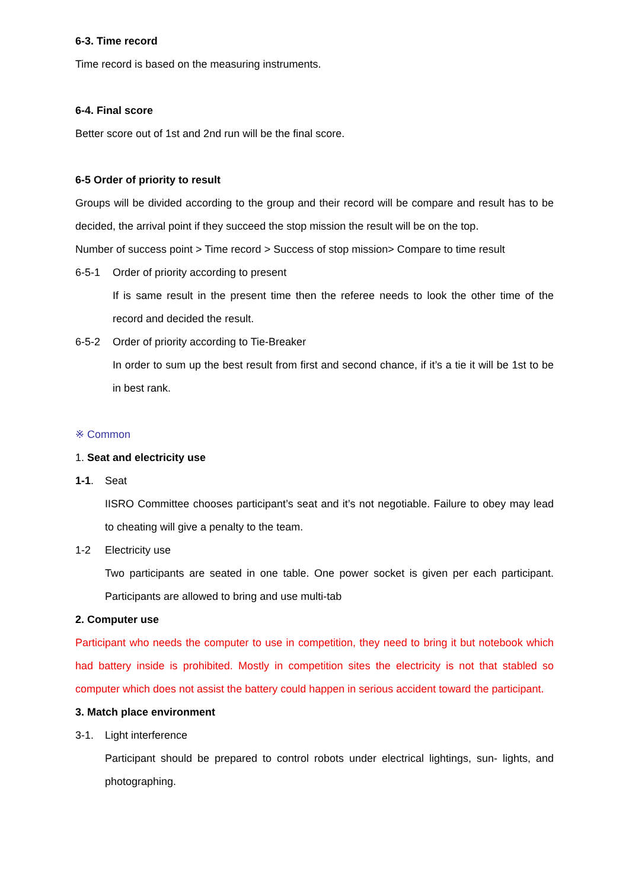6-3. Time record
Time record is based on the measuring instruments.
6-4. Final score
Better score out of 1st and 2nd run will be the final score.
6-5 Order of priority to result
Groups will be divided according to the group and their record will be compare and result has to be decided, the arrival point if they succeed the stop mission the result will be on the top.
Number of success point > Time record > Success of stop mission> Compare to time result
6-5-1 Order of priority according to present
If is same result in the present time then the referee needs to look the other time of the record and decided the result.
6-5-2 Order of priority according to Tie-Breaker
In order to sum up the best result from first and second chance, if it’s a tie it will be 1st to be in best rank.
※ Common
1. Seat and electricity use
1-1. Seat
IISRO Committee chooses participant’s seat and it’s not negotiable. Failure to obey may lead to cheating will give a penalty to the team.
1-2 Electricity use
Two participants are seated in one table. One power socket is given per each participant. Participants are allowed to bring and use multi-tab
2. Computer use
Participant who needs the computer to use in competition, they need to bring it but notebook which had battery inside is prohibited. Mostly in competition sites the electricity is not that stabled so computer which does not assist the battery could happen in serious accident toward the participant.
3. Match place environment
3-1. Light interference
Participant should be prepared to control robots under electrical lightings, sun- lights, and photographing.